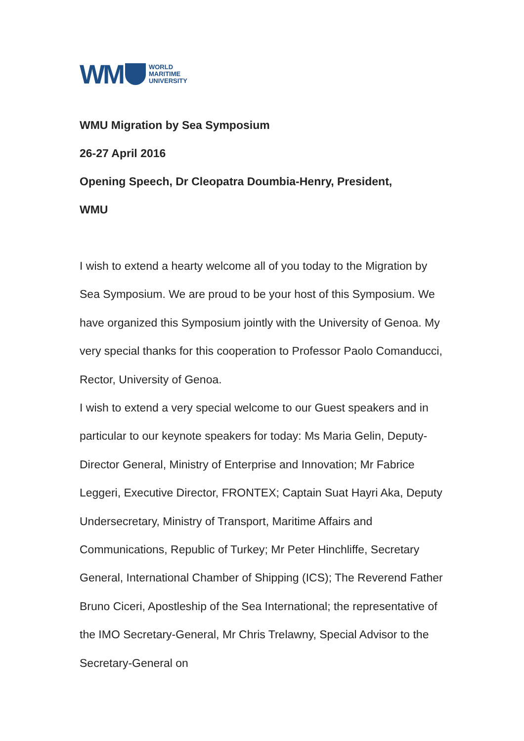WM
WORLD
MARITIME
UNIVERSITY
WMU Migration by Sea Symposium
26-27 April 2016
Opening Speech, Dr Cleopatra Doumbia-Henry, President,
WMU
I wish to extend a hearty welcome all of you today to the Migration by Sea Symposium. We are proud to be your host of this Symposium. We have organized this Symposium jointly with the University of Genoa. My very special thanks for this cooperation to Professor Paolo Comanducci, Rector, University of Genoa.
I wish to extend a very special welcome to our Guest speakers and in particular to our keynote speakers for today: Ms Maria Gelin, Deputy-Director General, Ministry of Enterprise and Innovation; Mr Fabrice Leggeri, Executive Director, FRONTEX; Captain Suat Hayri Aka, Deputy Undersecretary, Ministry of Transport, Maritime Affairs and Communications, Republic of Turkey; Mr Peter Hinchliffe, Secretary General, International Chamber of Shipping (ICS); The Reverend Father Bruno Ciceri, Apostleship of the Sea International; the representative of the IMO Secretary-General, Mr Chris Trelawny, Special Advisor to the Secretary-General on